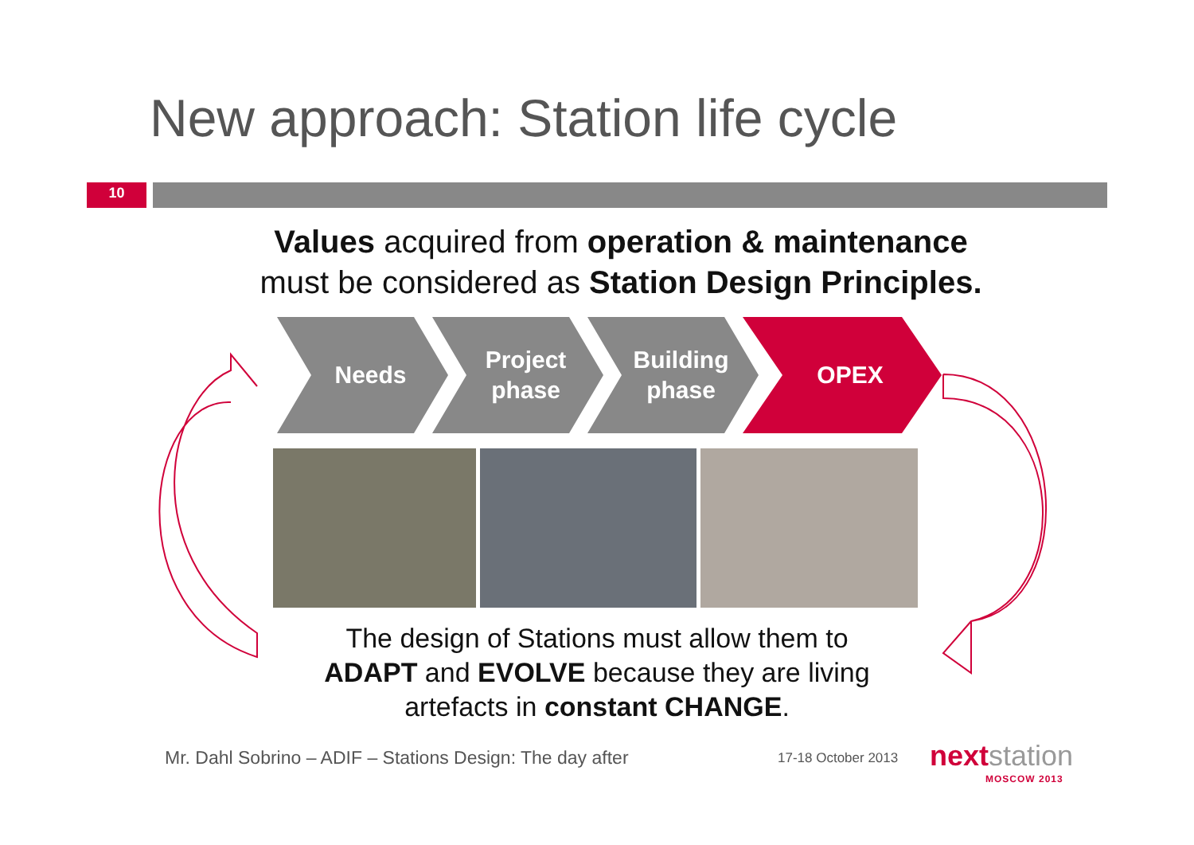New approach: Station life cycle
10
Values acquired from operation & maintenance
must be considered as Station Design Principles.
Needs Project
phase
Building
phase
OPEX
The design of Stations must allow them to
ADAPT and EVOLVE because they are living
artefacts in constant CHANGE.
Mr. Dahl Sobrino – ADIF – Stations Design: The day after
17-18 October 2013 nextstation
MOSCOW 2013